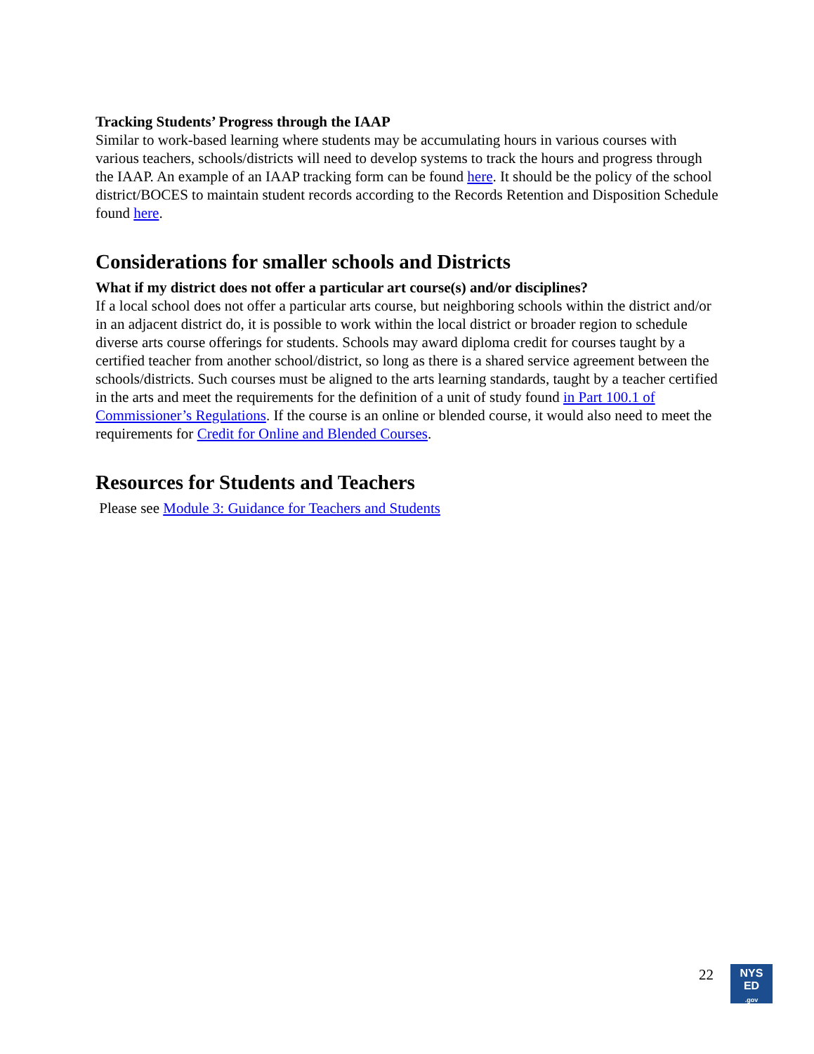Tracking Students’ Progress through the IAAP
Similar to work-based learning where students may be accumulating hours in various courses with various teachers, schools/districts will need to develop systems to track the hours and progress through the IAAP. An example of an IAAP tracking form can be found here. It should be the policy of the school district/BOCES to maintain student records according to the Records Retention and Disposition Schedule found here.
Considerations for smaller schools and Districts
What if my district does not offer a particular art course(s) and/or disciplines?
If a local school does not offer a particular arts course, but neighboring schools within the district and/or in an adjacent district do, it is possible to work within the local district or broader region to schedule diverse arts course offerings for students. Schools may award diploma credit for courses taught by a certified teacher from another school/district, so long as there is a shared service agreement between the schools/districts. Such courses must be aligned to the arts learning standards, taught by a teacher certified in the arts and meet the requirements for the definition of a unit of study found in Part 100.1 of Commissioner’s Regulations. If the course is an online or blended course, it would also need to meet the requirements for Credit for Online and Blended Courses.
Resources for Students and Teachers
Please see Module 3: Guidance for Teachers and Students
22
NYS
ED
.gov